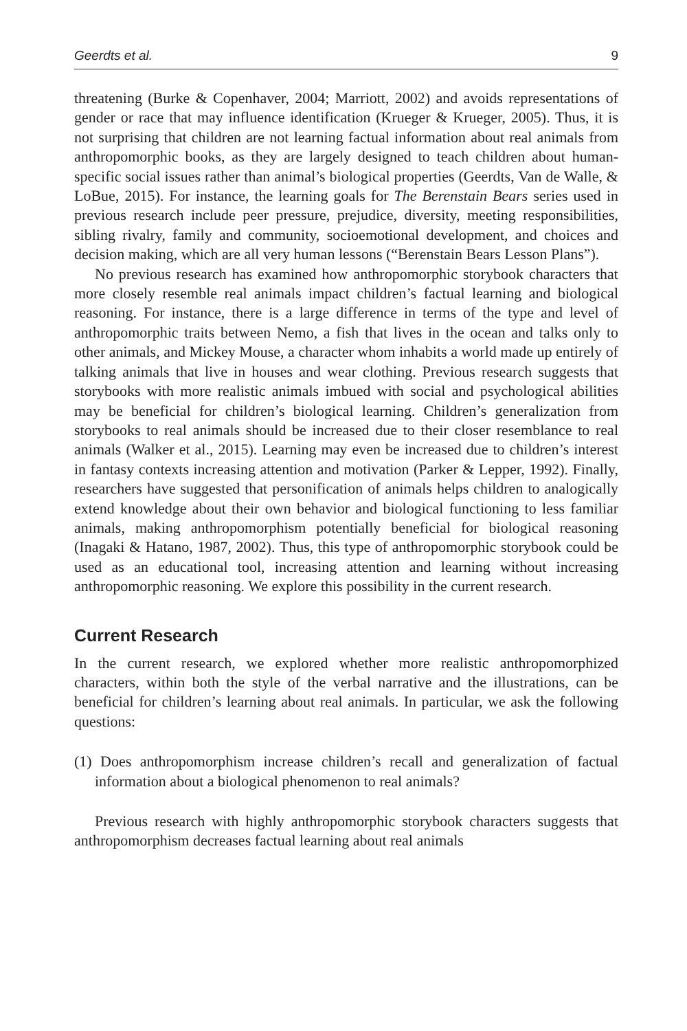Geerdts et al. 9
threatening (Burke & Copenhaver, 2004; Marriott, 2002) and avoids representations of gender or race that may influence identification (Krueger & Krueger, 2005). Thus, it is not surprising that children are not learning factual information about real animals from anthropomorphic books, as they are largely designed to teach children about human-specific social issues rather than animal’s biological properties (Geerdts, Van de Walle, & LoBue, 2015). For instance, the learning goals for The Berenstain Bears series used in previous research include peer pressure, prejudice, diversity, meeting responsibilities, sibling rivalry, family and community, socioemotional development, and choices and decision making, which are all very human lessons (“Berenstain Bears Lesson Plans”).
No previous research has examined how anthropomorphic storybook characters that more closely resemble real animals impact children’s factual learning and biological reasoning. For instance, there is a large difference in terms of the type and level of anthropomorphic traits between Nemo, a fish that lives in the ocean and talks only to other animals, and Mickey Mouse, a character whom inhabits a world made up entirely of talking animals that live in houses and wear clothing. Previous research suggests that storybooks with more realistic animals imbued with social and psychological abilities may be beneficial for children’s biological learning. Children’s generalization from storybooks to real animals should be increased due to their closer resemblance to real animals (Walker et al., 2015). Learning may even be increased due to children’s interest in fantasy contexts increasing attention and motivation (Parker & Lepper, 1992). Finally, researchers have suggested that personification of animals helps children to analogically extend knowledge about their own behavior and biological functioning to less familiar animals, making anthropomorphism potentially beneficial for biological reasoning (Inagaki & Hatano, 1987, 2002). Thus, this type of anthropomorphic storybook could be used as an educational tool, increasing attention and learning without increasing anthropomorphic reasoning. We explore this possibility in the current research.
Current Research
In the current research, we explored whether more realistic anthropomorphized characters, within both the style of the verbal narrative and the illustrations, can be beneficial for children’s learning about real animals. In particular, we ask the following questions:
(1) Does anthropomorphism increase children’s recall and generalization of factual information about a biological phenomenon to real animals?
Previous research with highly anthropomorphic storybook characters suggests that anthropomorphism decreases factual learning about real animals